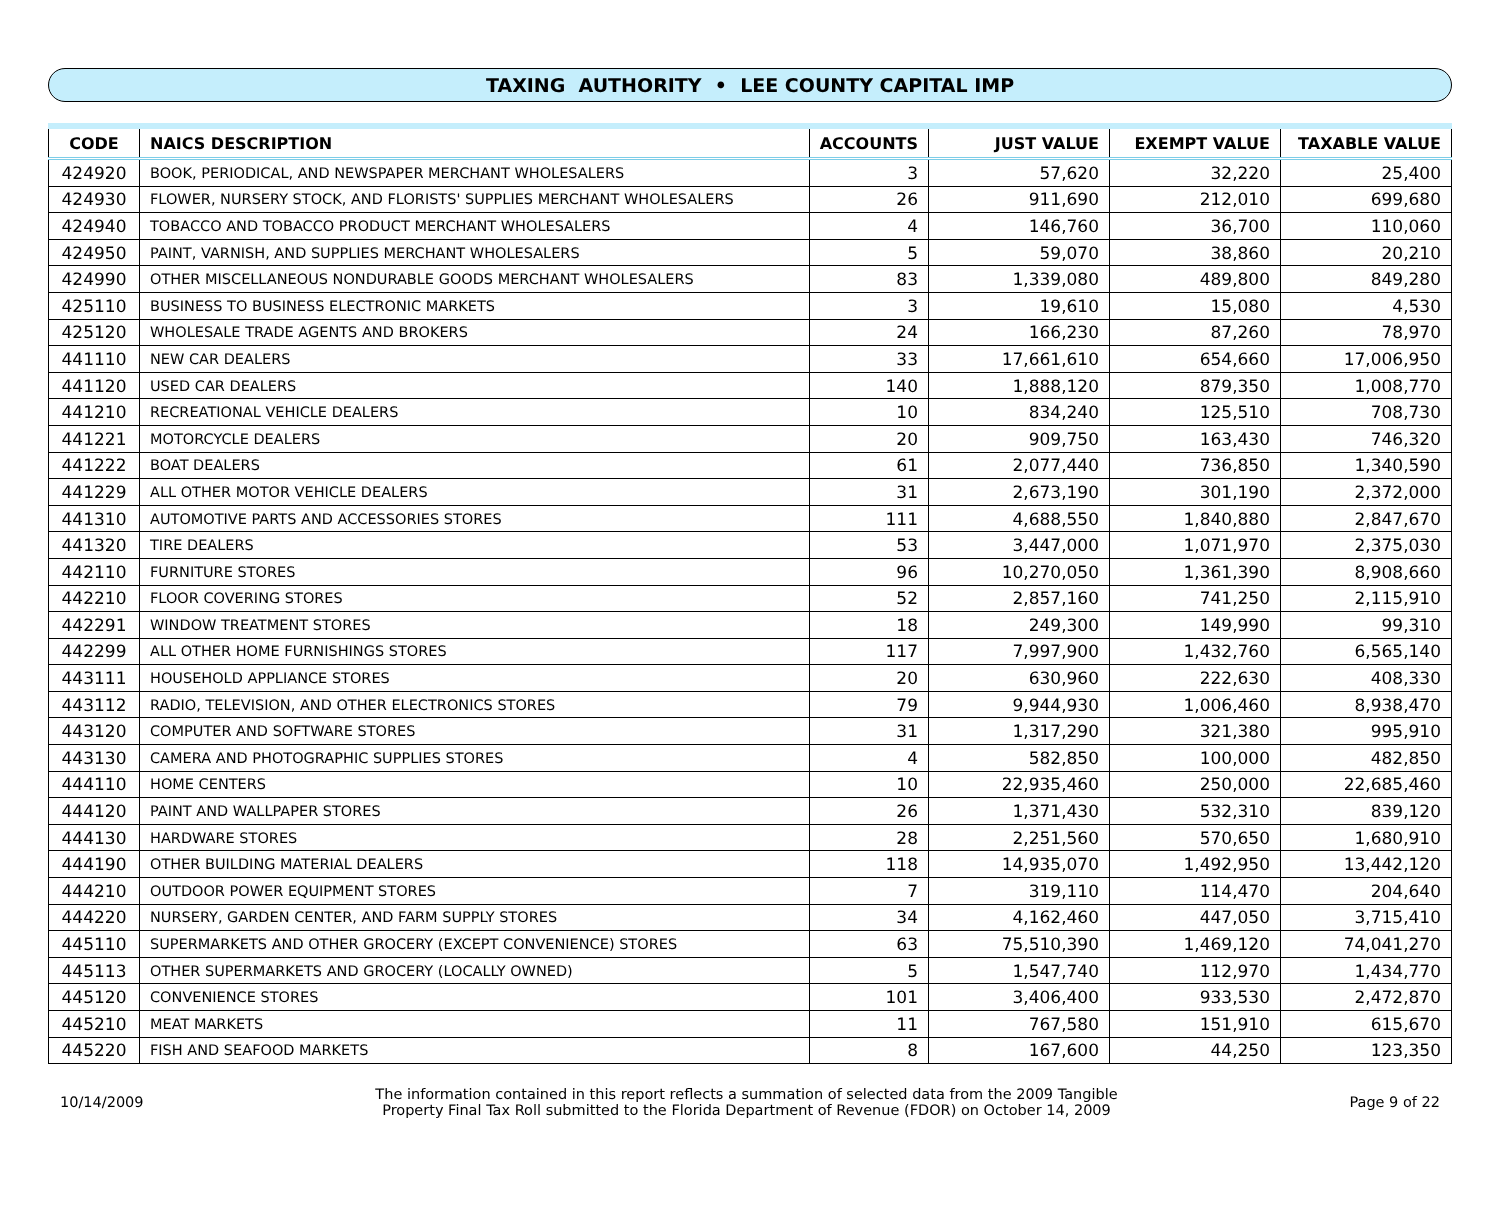TAXING AUTHORITY • LEE COUNTY CAPITAL IMP
| CODE | NAICS DESCRIPTION | ACCOUNTS | JUST VALUE | EXEMPT VALUE | TAXABLE VALUE |
| --- | --- | --- | --- | --- | --- |
| 424920 | BOOK, PERIODICAL, AND NEWSPAPER MERCHANT WHOLESALERS | 3 | 57,620 | 32,220 | 25,400 |
| 424930 | FLOWER, NURSERY STOCK, AND FLORISTS' SUPPLIES MERCHANT WHOLESALERS | 26 | 911,690 | 212,010 | 699,680 |
| 424940 | TOBACCO AND TOBACCO PRODUCT MERCHANT WHOLESALERS | 4 | 146,760 | 36,700 | 110,060 |
| 424950 | PAINT, VARNISH, AND SUPPLIES MERCHANT WHOLESALERS | 5 | 59,070 | 38,860 | 20,210 |
| 424990 | OTHER MISCELLANEOUS NONDURABLE GOODS MERCHANT WHOLESALERS | 83 | 1,339,080 | 489,800 | 849,280 |
| 425110 | BUSINESS TO BUSINESS ELECTRONIC MARKETS | 3 | 19,610 | 15,080 | 4,530 |
| 425120 | WHOLESALE TRADE AGENTS AND BROKERS | 24 | 166,230 | 87,260 | 78,970 |
| 441110 | NEW CAR DEALERS | 33 | 17,661,610 | 654,660 | 17,006,950 |
| 441120 | USED CAR DEALERS | 140 | 1,888,120 | 879,350 | 1,008,770 |
| 441210 | RECREATIONAL VEHICLE DEALERS | 10 | 834,240 | 125,510 | 708,730 |
| 441221 | MOTORCYCLE DEALERS | 20 | 909,750 | 163,430 | 746,320 |
| 441222 | BOAT DEALERS | 61 | 2,077,440 | 736,850 | 1,340,590 |
| 441229 | ALL OTHER MOTOR VEHICLE DEALERS | 31 | 2,673,190 | 301,190 | 2,372,000 |
| 441310 | AUTOMOTIVE PARTS AND ACCESSORIES STORES | 111 | 4,688,550 | 1,840,880 | 2,847,670 |
| 441320 | TIRE DEALERS | 53 | 3,447,000 | 1,071,970 | 2,375,030 |
| 442110 | FURNITURE STORES | 96 | 10,270,050 | 1,361,390 | 8,908,660 |
| 442210 | FLOOR COVERING STORES | 52 | 2,857,160 | 741,250 | 2,115,910 |
| 442291 | WINDOW TREATMENT STORES | 18 | 249,300 | 149,990 | 99,310 |
| 442299 | ALL OTHER HOME FURNISHINGS STORES | 117 | 7,997,900 | 1,432,760 | 6,565,140 |
| 443111 | HOUSEHOLD APPLIANCE STORES | 20 | 630,960 | 222,630 | 408,330 |
| 443112 | RADIO, TELEVISION, AND OTHER ELECTRONICS STORES | 79 | 9,944,930 | 1,006,460 | 8,938,470 |
| 443120 | COMPUTER AND SOFTWARE STORES | 31 | 1,317,290 | 321,380 | 995,910 |
| 443130 | CAMERA AND PHOTOGRAPHIC SUPPLIES STORES | 4 | 582,850 | 100,000 | 482,850 |
| 444110 | HOME CENTERS | 10 | 22,935,460 | 250,000 | 22,685,460 |
| 444120 | PAINT AND WALLPAPER STORES | 26 | 1,371,430 | 532,310 | 839,120 |
| 444130 | HARDWARE STORES | 28 | 2,251,560 | 570,650 | 1,680,910 |
| 444190 | OTHER BUILDING MATERIAL DEALERS | 118 | 14,935,070 | 1,492,950 | 13,442,120 |
| 444210 | OUTDOOR POWER EQUIPMENT STORES | 7 | 319,110 | 114,470 | 204,640 |
| 444220 | NURSERY, GARDEN CENTER, AND FARM SUPPLY STORES | 34 | 4,162,460 | 447,050 | 3,715,410 |
| 445110 | SUPERMARKETS AND OTHER GROCERY (EXCEPT CONVENIENCE) STORES | 63 | 75,510,390 | 1,469,120 | 74,041,270 |
| 445113 | OTHER SUPERMARKETS AND GROCERY (LOCALLY OWNED) | 5 | 1,547,740 | 112,970 | 1,434,770 |
| 445120 | CONVENIENCE STORES | 101 | 3,406,400 | 933,530 | 2,472,870 |
| 445210 | MEAT MARKETS | 11 | 767,580 | 151,910 | 615,670 |
| 445220 | FISH AND SEAFOOD MARKETS | 8 | 167,600 | 44,250 | 123,350 |
10/14/2009
The information contained in this report reflects a summation of selected data from the 2009 Tangible
Property Final Tax Roll submitted to the Florida Department of Revenue (FDOR) on October 14, 2009
Page 9 of 22